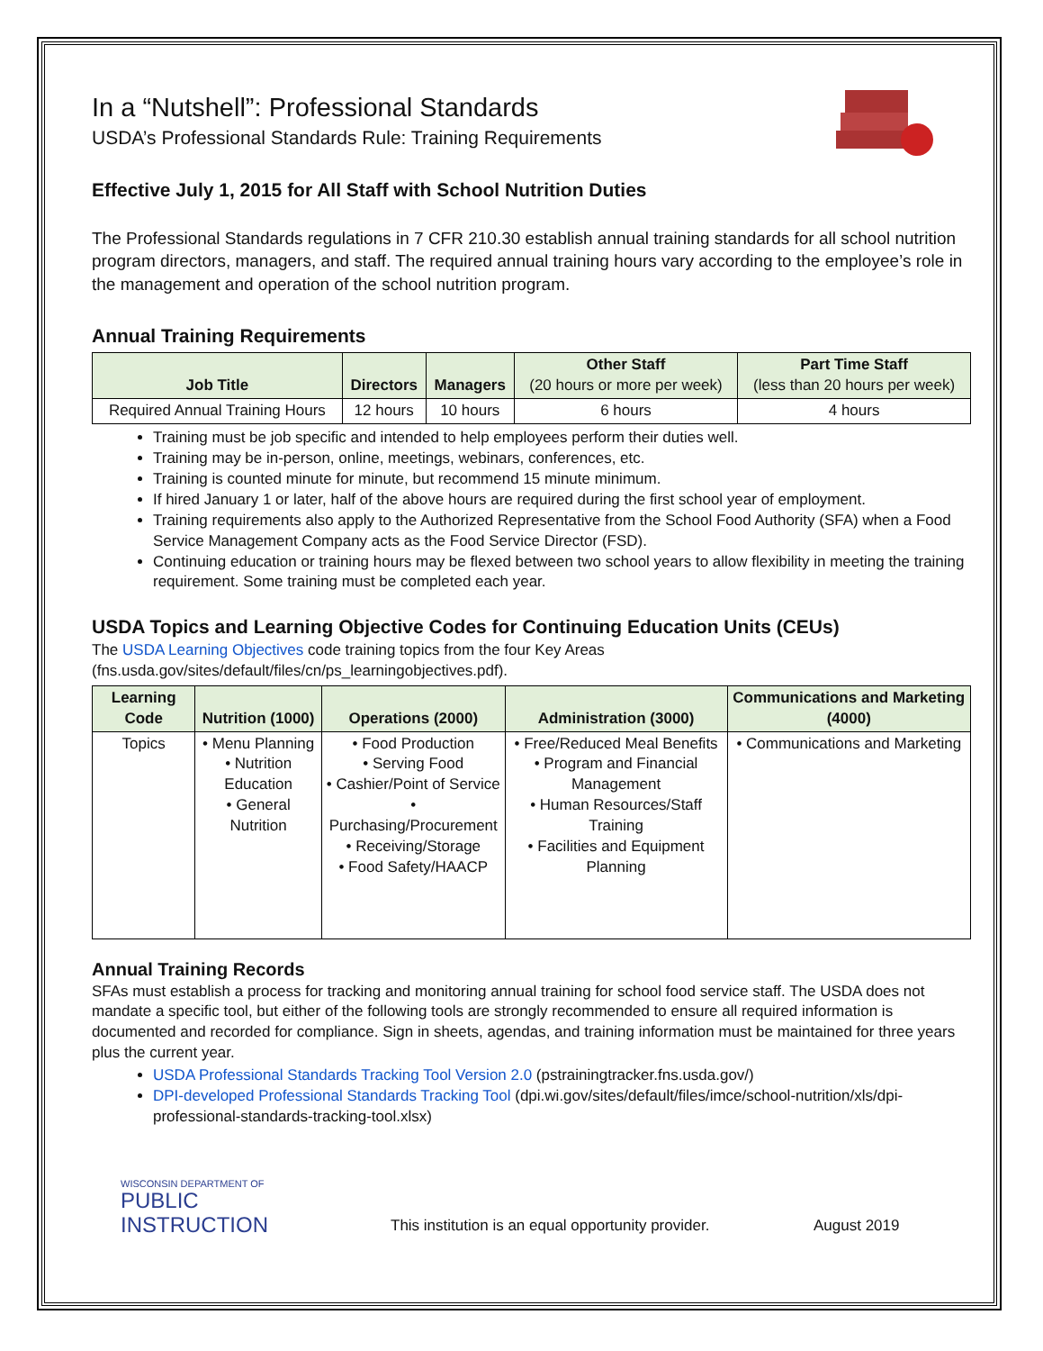In a “Nutshell”: Professional Standards
USDA’s Professional Standards Rule: Training Requirements
Effective July 1, 2015 for All Staff with School Nutrition Duties
The Professional Standards regulations in 7 CFR 210.30 establish annual training standards for all school nutrition program directors, managers, and staff. The required annual training hours vary according to the employee’s role in the management and operation of the school nutrition program.
Annual Training Requirements
| Job Title | Directors | Managers | Other Staff (20 hours or more per week) | Part Time Staff (less than 20 hours per week) |
| --- | --- | --- | --- | --- |
| Required Annual Training Hours | 12 hours | 10 hours | 6 hours | 4 hours |
Training must be job specific and intended to help employees perform their duties well.
Training may be in-person, online, meetings, webinars, conferences, etc.
Training is counted minute for minute, but recommend 15 minute minimum.
If hired January 1 or later, half of the above hours are required during the first school year of employment.
Training requirements also apply to the Authorized Representative from the School Food Authority (SFA) when a Food Service Management Company acts as the Food Service Director (FSD).
Continuing education or training hours may be flexed between two school years to allow flexibility in meeting the training requirement. Some training must be completed each year.
USDA Topics and Learning Objective Codes for Continuing Education Units (CEUs)
The USDA Learning Objectives code training topics from the four Key Areas (fns.usda.gov/sites/default/files/cn/ps_learningobjectives.pdf).
| Learning Code | Nutrition (1000) | Operations (2000) | Administration (3000) | Communications and Marketing (4000) |
| --- | --- | --- | --- | --- |
| Topics | • Menu Planning • Nutrition Education • General Nutrition | • Food Production • Serving Food • Cashier/Point of Service • Purchasing/Procurement • Receiving/Storage • Food Safety/HAACP | • Free/Reduced Meal Benefits • Program and Financial Management • Human Resources/Staff Training • Facilities and Equipment Planning | • Communications and Marketing |
Annual Training Records
SFAs must establish a process for tracking and monitoring annual training for school food service staff. The USDA does not mandate a specific tool, but either of the following tools are strongly recommended to ensure all required information is documented and recorded for compliance. Sign in sheets, agendas, and training information must be maintained for three years plus the current year.
USDA Professional Standards Tracking Tool Version 2.0 (pstrainingtracker.fns.usda.gov/)
DPI-developed Professional Standards Tracking Tool (dpi.wi.gov/sites/default/files/imce/school-nutrition/xls/dpi-professional-standards-tracking-tool.xlsx)
WISCONSIN DEPARTMENT OF
PUBLIC
INSTRUCTION
This institution is an equal opportunity provider.
August 2019